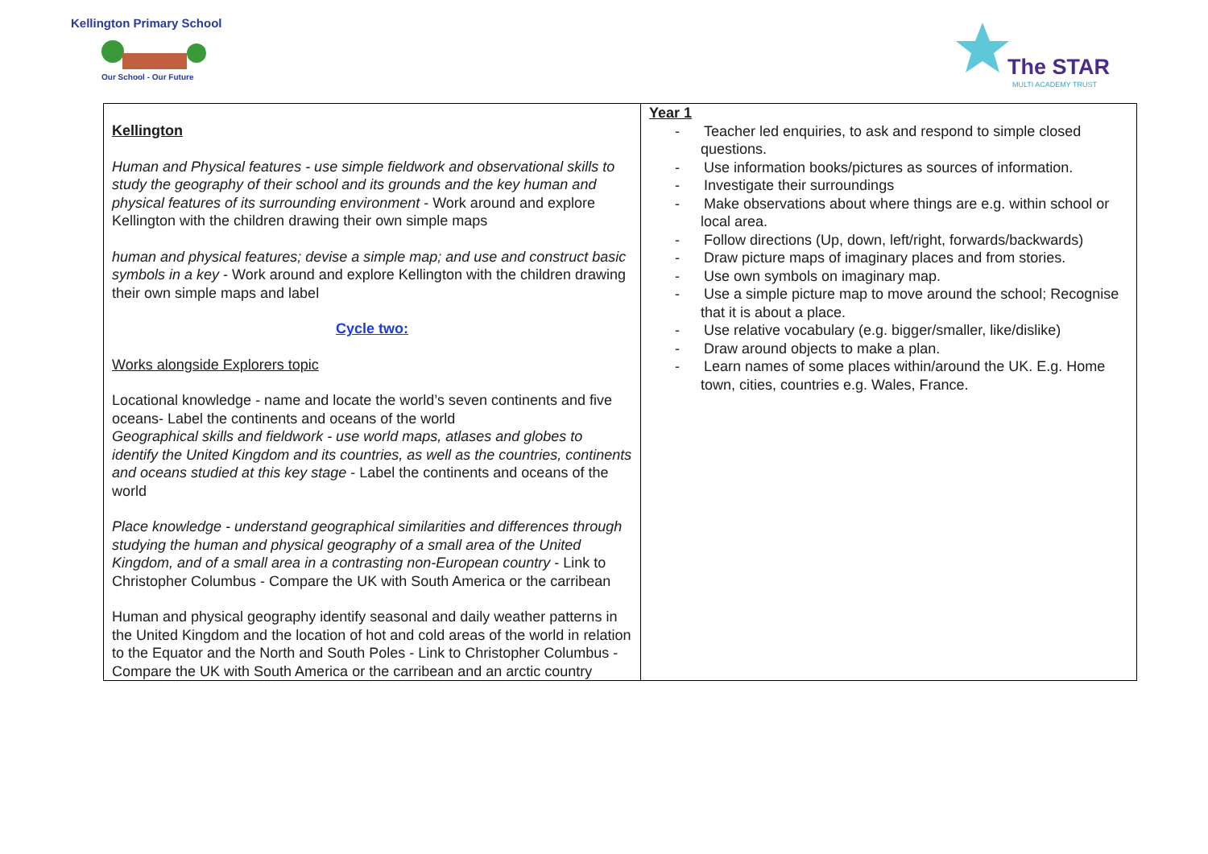Kellington Primary School
Our School - Our Future
The STAR
MULTI ACADEMY TRUST
| Kellington Human and Physical features - use simple fieldwork and observational skills to study the geography of their school and its grounds and the key human and physical features of its surrounding environment - Work around and explore Kellington with the children drawing their own simple maps human and physical features; devise a simple map; and use and construct basic symbols in a key - Work around and explore Kellington with the children drawing their own simple maps and label Cycle two: Works alongside Explorers topic Locational knowledge - name and locate the world’s seven continents and five oceans- Label the continents and oceans of the world Geographical skills and fieldwork - use world maps, atlases and globes to identify the United Kingdom and its countries, as well as the countries, continents and oceans studied at this key stage - Label the continents and oceans of the world Place knowledge - understand geographical similarities and differences through studying the human and physical geography of a small area of the United Kingdom, and of a small area in a contrasting non-European country - Link to Christopher Columbus - Compare the UK with South America or the carribean Human and physical geography identify seasonal and daily weather patterns in the United Kingdom and the location of hot and cold areas of the world in relation to the Equator and the North and South Poles - Link to Christopher Columbus - Compare the UK with South America or the carribean and an arctic country | Year 1 - Teacher led enquiries, to ask and respond to simple closed questions. - Use information books/pictures as sources of information. - Investigate their surroundings - Make observations about where things are e.g. within school or local area. - Follow directions (Up, down, left/right, forwards/backwards) - Draw picture maps of imaginary places and from stories. - Use own symbols on imaginary map. - Use a simple picture map to move around the school; Recognise that it is about a place. - Use relative vocabulary (e.g. bigger/smaller, like/dislike) - Draw around objects to make a plan. - Learn names of some places within/around the UK. E.g. Home town, cities, countries e.g. Wales, France. |